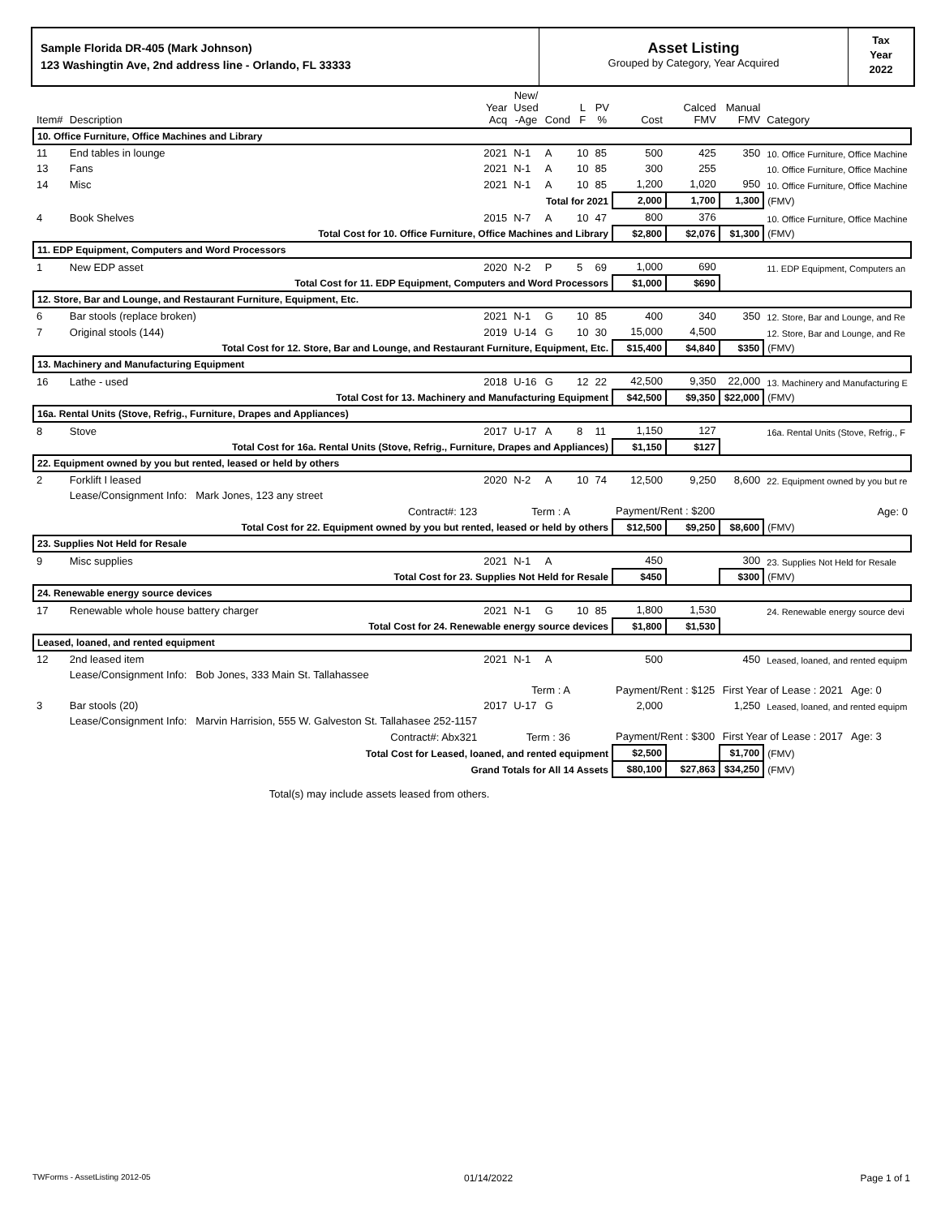Sample Florida DR-405 (Mark Johnson)
123 Washingtin Ave, 2nd address line - Orlando, FL 33333
Asset Listing
Grouped by Category, Year Acquired
Tax
Year
2022
| Item# | Description | Year Acq | New/ Used -Age | Cond | L F | PV % | Cost | Calced FMV | Manual FMV | Category |
| --- | --- | --- | --- | --- | --- | --- | --- | --- | --- | --- |
| 10. Office Furniture, Office Machines and Library | | | | | | | | | | |
| 11 | End tables in lounge | 2021 | N-1 | A | 10 | 85 | 500 | 425 | 350 | 10. Office Furniture, Office Machine |
| 13 | Fans | 2021 | N-1 | A | 10 | 85 | 300 | 255 | | 10. Office Furniture, Office Machine |
| 14 | Misc | 2021 | N-1 | A | 10 | 85 | 1,200 | 1,020 | 950 | 10. Office Furniture, Office Machine |
| Total for 2021 | | | | | | | 2,000 | 1,700 | 1,300 | (FMV) |
| 4 | Book Shelves | 2015 | N-7 | A | 10 | 47 | 800 | 376 | | 10. Office Furniture, Office Machine |
| Total Cost for 10. Office Furniture, Office Machines and Library | | | | | | | $2,800 | $2,076 | $1,300 | (FMV) |
| 11. EDP Equipment, Computers and Word Processors | | | | | | | | | | |
| 1 | New EDP asset | 2020 | N-2 | P | 5 | 69 | 1,000 | 690 | | 11. EDP Equipment, Computers an |
| Total Cost for 11. EDP Equipment, Computers and Word Processors | | | | | | | $1,000 | $690 | | |
| 12. Store, Bar and Lounge, and Restaurant Furniture, Equipment, Etc. | | | | | | | | | | |
| 6 | Bar stools (replace broken) | 2021 | N-1 | G | 10 | 85 | 400 | 340 | 350 | 12. Store, Bar and Lounge, and Re |
| 7 | Original stools (144) | 2019 | U-14 | G | 10 | 30 | 15,000 | 4,500 | | 12. Store, Bar and Lounge, and Re |
| Total Cost for 12. Store, Bar and Lounge, and Restaurant Furniture, Equipment, Etc. | | | | | | | $15,400 | $4,840 | $350 | (FMV) |
| 13. Machinery and Manufacturing Equipment | | | | | | | | | | |
| 16 | Lathe - used | 2018 | U-16 | G | 12 | 22 | 42,500 | 9,350 | 22,000 | 13. Machinery and Manufacturing E |
| Total Cost for 13. Machinery and Manufacturing Equipment | | | | | | | $42,500 | $9,350 | $22,000 | (FMV) |
| 16a. Rental Units (Stove, Refrig., Furniture, Drapes and Appliances) | | | | | | | | | | |
| 8 | Stove | 2017 | U-17 | A | 8 | 11 | 1,150 | 127 | | 16a. Rental Units (Stove, Refrig., F |
| Total Cost for 16a. Rental Units (Stove, Refrig., Furniture, Drapes and Appliances) | | | | | | | $1,150 | $127 | | |
| 22. Equipment owned by you but rented, leased or held by others | | | | | | | | | | |
| 2 | Forklift I leased | 2020 | N-2 | A | 10 | 74 | 12,500 | 9,250 | 8,600 | 22. Equipment owned by you but re |
| | Lease/Consignment Info: Mark Jones, 123 any street | | | | | | | | | |
| | Contract#: 123 | Term : A | | | | | Payment/Rent : $200 | | | Age: 0 |
| Total Cost for 22. Equipment owned by you but rented, leased or held by others | | | | | | | $12,500 | $9,250 | $8,600 | (FMV) |
| 23. Supplies Not Held for Resale | | | | | | | | | | |
| 9 | Misc supplies | 2021 | N-1 | A | | | 450 | | 300 | 23. Supplies Not Held for Resale |
| Total Cost for 23. Supplies Not Held for Resale | | | | | | | $450 | | $300 | (FMV) |
| 24. Renewable energy source devices | | | | | | | | | | |
| 17 | Renewable whole house battery charger | 2021 | N-1 | G | 10 | 85 | 1,800 | 1,530 | | 24. Renewable energy source devi |
| Total Cost for 24. Renewable energy source devices | | | | | | | $1,800 | $1,530 | | |
| Leased, loaned, and rented equipment | | | | | | | | | | |
| 12 | 2nd leased item | 2021 | N-1 | A | | | 500 | | 450 | Leased, loaned, and rented equipm |
| | Lease/Consignment Info: Bob Jones, 333 Main St. Tallahassee | | | | | | | | | |
| | | Term : A | | | | | Payment/Rent : $125 | | First Year of Lease : 2021 Age: 0 | |
| 3 | Bar stools (20) | 2017 | U-17 | G | | | 2,000 | | 1,250 | Leased, loaned, and rented equipm |
| | Lease/Consignment Info: Marvin Harrision, 555 W. Galveston St. Tallahasee 252-1157 | | | | | | | | | |
| | Contract#: Abx321 | Term : 36 | | | | | Payment/Rent : $300 | | First Year of Lease : 2017 Age: 3 | |
| Total Cost for Leased, loaned, and rented equipment | | | | | | | $2,500 | | $1,700 | (FMV) |
| Grand Totals for All 14 Assets | | | | | | | $80,100 | $27,863 | $34,250 | (FMV) |
| | Total(s) may include assets leased from others. | | | | | | | | | |
TWForms - AssetListing 2012-05 01/14/2022 Page 1 of 1